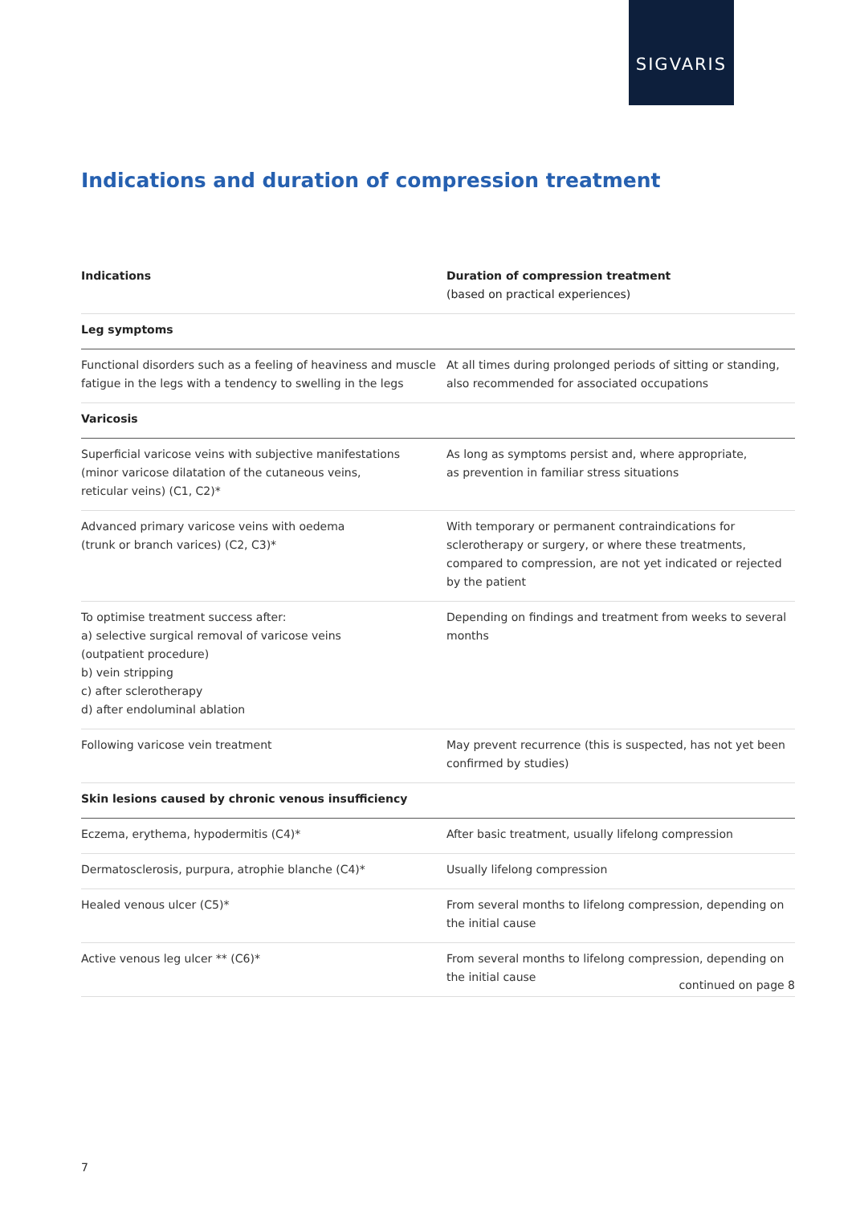SIGVARIS
Indications and duration of compression treatment
| Indications | Duration of compression treatment (based on practical experiences) |
| --- | --- |
| Leg symptoms | |
| Functional disorders such as a feeling of heaviness and muscle fatigue in the legs with a tendency to swelling in the legs | At all times during prolonged periods of sitting or standing, also recommended for associated occupations |
| Varicosis | |
| Superficial varicose veins with subjective manifestations (minor varicose dilatation of the cutaneous veins, reticular veins) (C1, C2)* | As long as symptoms persist and, where appropriate, as prevention in familiar stress situations |
| Advanced primary varicose veins with oedema (trunk or branch varices) (C2, C3)* | With temporary or permanent contraindications for sclerotherapy or surgery, or where these treatments, compared to compression, are not yet indicated or rejected by the patient |
| To optimise treatment success after: a) selective surgical removal of varicose veins (outpatient procedure) b) vein stripping c) after sclerotherapy d) after endoluminal ablation | Depending on findings and treatment from weeks to several months |
| Following varicose vein treatment | May prevent recurrence (this is suspected, has not yet been confirmed by studies) |
| Skin lesions caused by chronic venous insufficiency | |
| Eczema, erythema, hypodermitis (C4)* | After basic treatment, usually lifelong compression |
| Dermatosclerosis, purpura, atrophie blanche (C4)* | Usually lifelong compression |
| Healed venous ulcer (C5)* | From several months to lifelong compression, depending on the initial cause |
| Active venous leg ulcer ** (C6)* | From several months to lifelong compression, depending on the initial cause |
continued on page 8
7